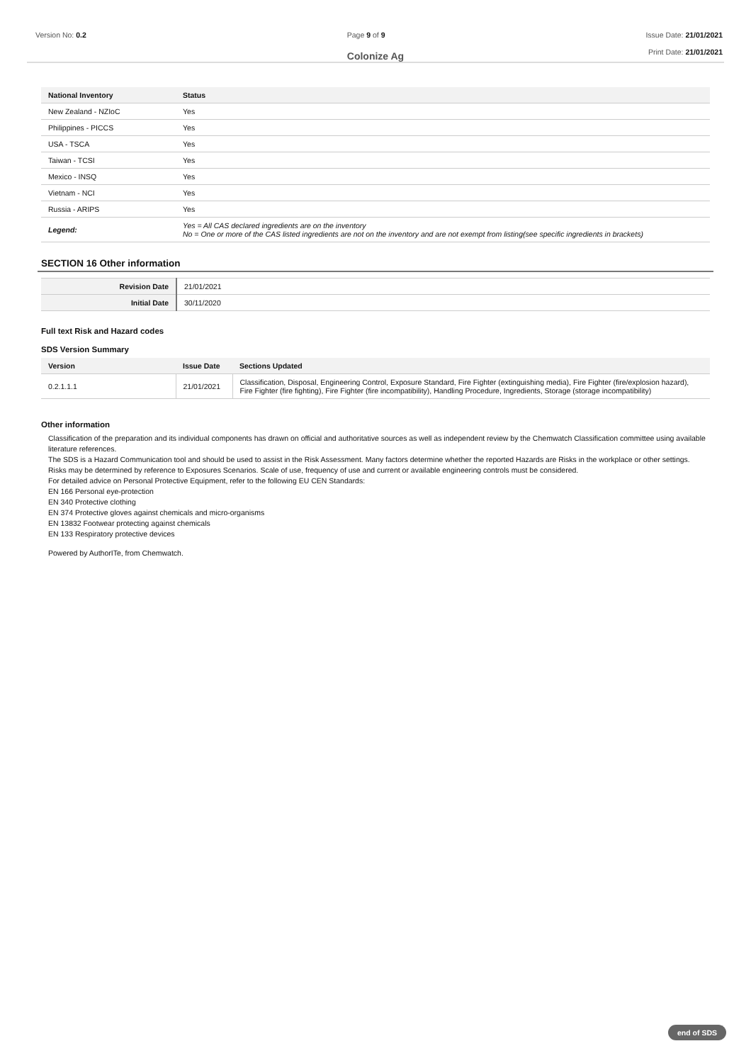Version No: 0.2 Page 9 of 9 Issue Date: 21/01/2021
Print Date: 21/01/2021
Colonize Ag
| National Inventory | Status |
| --- | --- |
| New Zealand - NZIoC | Yes |
| Philippines - PICCS | Yes |
| USA - TSCA | Yes |
| Taiwan - TCSI | Yes |
| Mexico - INSQ | Yes |
| Vietnam - NCI | Yes |
| Russia - ARIPS | Yes |
| Legend: | Yes = All CAS declared ingredients are on the inventory No = One or more of the CAS listed ingredients are not on the inventory and are not exempt from listing(see specific ingredients in brackets) |
SECTION 16 Other information
| Revision Date | 21/01/2021 |
| Initial Date | 30/11/2020 |
Full text Risk and Hazard codes
SDS Version Summary
| Version | Issue Date | Sections Updated |
| --- | --- | --- |
| 0.2.1.1.1 | 21/01/2021 | Classification, Disposal, Engineering Control, Exposure Standard, Fire Fighter (extinguishing media), Fire Fighter (fire/explosion hazard), Fire Fighter (fire fighting), Fire Fighter (fire incompatibility), Handling Procedure, Ingredients, Storage (storage incompatibility) |
Other information
Classification of the preparation and its individual components has drawn on official and authoritative sources as well as independent review by the Chemwatch Classification committee using available literature references.
The SDS is a Hazard Communication tool and should be used to assist in the Risk Assessment. Many factors determine whether the reported Hazards are Risks in the workplace or other settings. Risks may be determined by reference to Exposures Scenarios. Scale of use, frequency of use and current or available engineering controls must be considered.
For detailed advice on Personal Protective Equipment, refer to the following EU CEN Standards:
EN 166 Personal eye-protection
EN 340 Protective clothing
EN 374 Protective gloves against chemicals and micro-organisms
EN 13832 Footwear protecting against chemicals
EN 133 Respiratory protective devices
Powered by AuthorITe, from Chemwatch.
end of SDS